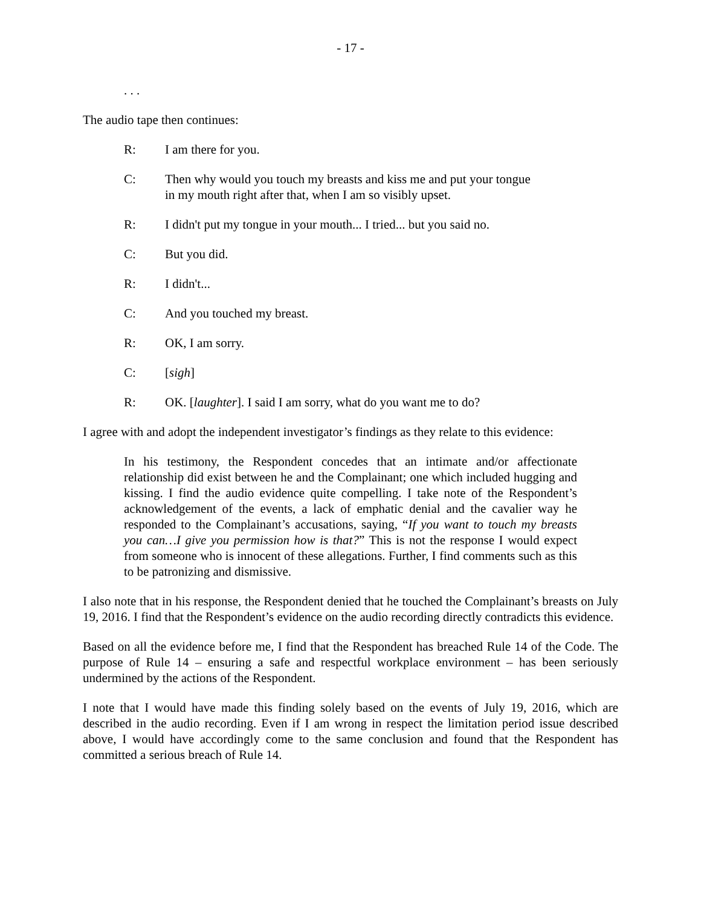- 17 -
. . .
The audio tape then continues:
R: I am there for you.
C: Then why would you touch my breasts and kiss me and put your tongue in my mouth right after that, when I am so visibly upset.
R: I didn't put my tongue in your mouth... I tried... but you said no.
C: But you did.
R: I didn't...
C: And you touched my breast.
R: OK, I am sorry.
C: [sigh]
R: OK. [laughter]. I said I am sorry, what do you want me to do?
I agree with and adopt the independent investigator’s findings as they relate to this evidence:
In his testimony, the Respondent concedes that an intimate and/or affectionate relationship did exist between he and the Complainant; one which included hugging and kissing. I find the audio evidence quite compelling. I take note of the Respondent’s acknowledgement of the events, a lack of emphatic denial and the cavalier way he responded to the Complainant’s accusations, saying, “If you want to touch my breasts you can…I give you permission how is that?” This is not the response I would expect from someone who is innocent of these allegations. Further, I find comments such as this to be patronizing and dismissive.
I also note that in his response, the Respondent denied that he touched the Complainant’s breasts on July 19, 2016. I find that the Respondent’s evidence on the audio recording directly contradicts this evidence.
Based on all the evidence before me, I find that the Respondent has breached Rule 14 of the Code. The purpose of Rule 14 – ensuring a safe and respectful workplace environment – has been seriously undermined by the actions of the Respondent.
I note that I would have made this finding solely based on the events of July 19, 2016, which are described in the audio recording. Even if I am wrong in respect the limitation period issue described above, I would have accordingly come to the same conclusion and found that the Respondent has committed a serious breach of Rule 14.